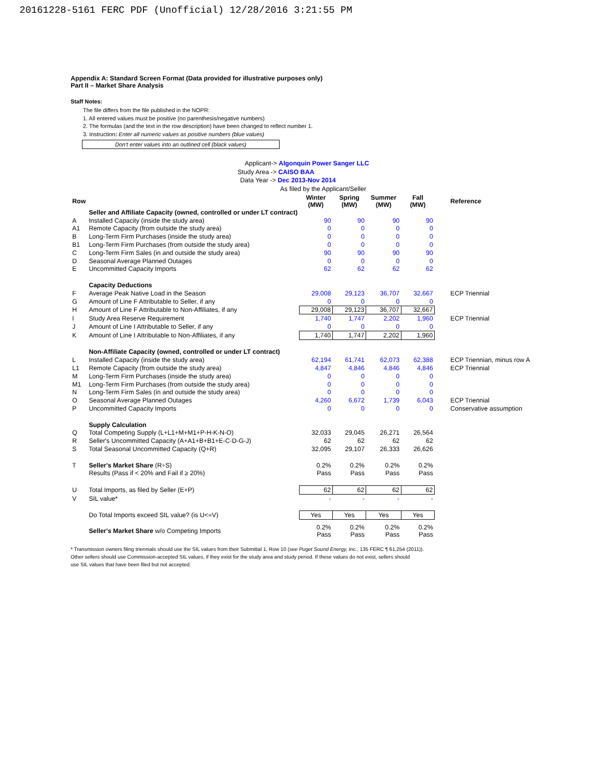20161228-5161 FERC PDF (Unofficial) 12/28/2016 3:21:55 PM
Appendix A: Standard Screen Format (Data provided for illustrative purposes only)
Part II – Market Share Analysis
Staff Notes:
The file differs from the file published in the NOPR:
1. All entered values must be positive (no parenthesis/negative numbers)
2. The formulas (and the text in the row description) have been changed to reflect number 1.
3. Instruction: Enter all numeric values as positive numbers (blue values)
Don't enter values into an outlined cell (black values)
Applicant-> Algonquin Power Sanger LLC
Study Area -> CAISO BAA
Data Year -> Dec 2013-Nov 2014
As filed by the Applicant/Seller
| Row | | Winter (MW) | Spring (MW) | Summer (MW) | Fall (MW) | | Reference |
| --- | --- | --- | --- | --- | --- | --- | --- |
| | Seller and Affiliate Capacity (owned, controlled or under LT contract) | | | | | | |
| A | Installed Capacity (inside the study area) | 90 | 90 | 90 | 90 | | |
| A1 | Remote Capacity (from outside the study area) | 0 | 0 | 0 | 0 | | |
| B | Long-Term Firm Purchases (inside the study area) | 0 | 0 | 0 | 0 | | |
| B1 | Long-Term Firm Purchases (from outside the study area) | 0 | 0 | 0 | 0 | | |
| C | Long-Term Firm Sales (in and outside the study area) | 90 | 90 | 90 | 90 | | |
| D | Seasonal Average Planned Outages | 0 | 0 | 0 | 0 | | |
| E | Uncommitted Capacity Imports | 62 | 62 | 62 | 62 | | |
| | Capacity Deductions | | | | | | |
| F | Average Peak Native Load in the Season | 29,008 | 29,123 | 36,707 | 32,667 | | ECP Triennial |
| G | Amount of Line F Attributable to Seller, if any | 0 | 0 | 0 | 0 | | |
| H | Amount of Line F Attributable to Non-Affiliates, if any | 29,008 | 29,123 | 36,707 | 32,667 | | |
| I | Study Area Reserve Requirement | 1,740 | 1,747 | 2,202 | 1,960 | | ECP Triennial |
| J | Amount of Line I Attributable to Seller, if any | 0 | 0 | 0 | 0 | | |
| K | Amount of Line I Attributable to Non-Affiliates, if any | 1,740 | 1,747 | 2,202 | 1,960 | | |
| | Non-Affiliate Capacity (owned, controlled or under LT contract) | | | | | | |
| L | Installed Capacity (inside the study area) | 62,194 | 61,741 | 62,073 | 62,388 | | ECP Triennian, minus row A |
| L1 | Remote Capacity (from outside the study area) | 4,847 | 4,846 | 4,846 | 4,846 | | ECP Triennial |
| M | Long-Term Firm Purchases (inside the study area) | 0 | 0 | 0 | 0 | | |
| M1 | Long-Term Firm Purchases (from outside the study area) | 0 | 0 | 0 | 0 | | |
| N | Long-Term Firm Sales (in and outside the study area) | 0 | 0 | 0 | 0 | | |
| O | Seasonal Average Planned Outages | 4,260 | 6,672 | 1,739 | 6,043 | | ECP Triennial |
| P | Uncommitted Capacity Imports | 0 | 0 | 0 | 0 | | Conservative assumption |
| | Supply Calculation | | | | | | |
| Q | Total Competing Supply (L+L1+M+M1+P-H-K-N-O) | 32,033 | 29,045 | 26,271 | 26,564 | | |
| R | Seller's Uncommitted Capacity (A+A1+B+B1+E-C-D-G-J) | 62 | 62 | 62 | 62 | | |
| S | Total Seasonal Uncommitted Capacity (Q+R) | 32,095 | 29,107 | 26,333 | 26,626 | | |
| T | Seller's Market Share (R÷S) | 0.2% | 0.2% | 0.2% | 0.2% | | |
| | Results (Pass if < 20% and Fail if ≥ 20%) | Pass | Pass | Pass | Pass | | |
| U | Total Imports, as filed by Seller (E+P) | 62 | 62 | 62 | 62 | | |
| V | SIL value* | - | - | - | - | | |
| | Do Total Imports exceed SIL value? (is U<=V) | Yes | Yes | Yes | Yes | | |
| | Seller's Market Share w/o Competing Imports | 0.2% Pass | 0.2% Pass | 0.2% Pass | 0.2% Pass | | |
* Transmission owners filing triennials should use the SIL values from their Submittal 1, Row 10 (see Puget Sound Energy, Inc., 135 FERC ¶ 61,254 (2011)).
Other sellers should use Commission-accepted SIL values, if they exist for the study area and study period. If these values do not exist, sellers should
use SIL values that have been filed but not accepted.